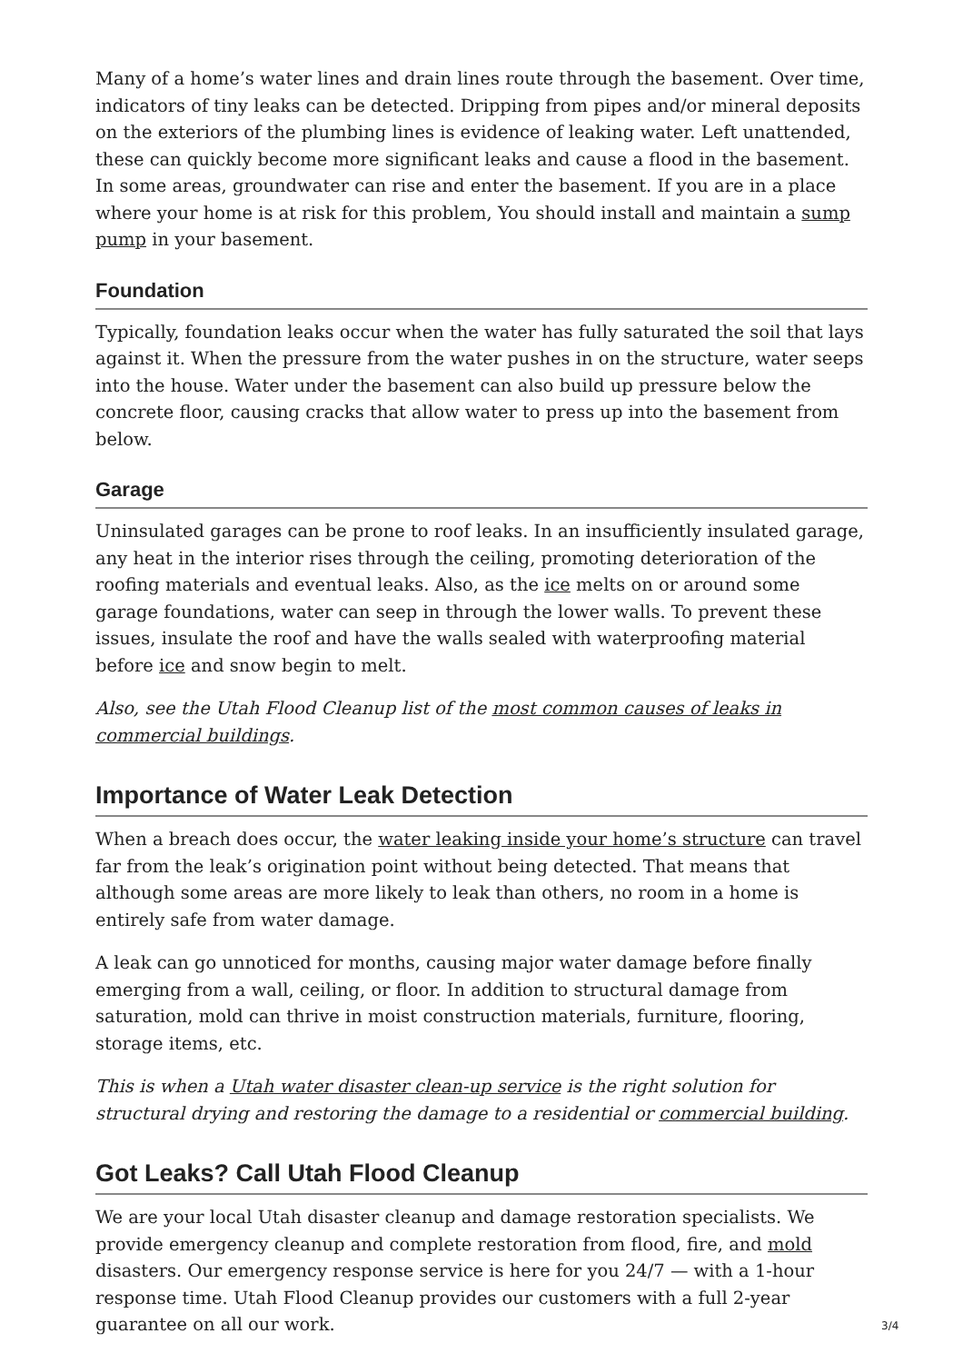Many of a home’s water lines and drain lines route through the basement. Over time, indicators of tiny leaks can be detected. Dripping from pipes and/or mineral deposits on the exteriors of the plumbing lines is evidence of leaking water. Left unattended, these can quickly become more significant leaks and cause a flood in the basement. In some areas, groundwater can rise and enter the basement. If you are in a place where your home is at risk for this problem, You should install and maintain a sump pump in your basement.
Foundation
Typically, foundation leaks occur when the water has fully saturated the soil that lays against it. When the pressure from the water pushes in on the structure, water seeps into the house. Water under the basement can also build up pressure below the concrete floor, causing cracks that allow water to press up into the basement from below.
Garage
Uninsulated garages can be prone to roof leaks. In an insufficiently insulated garage, any heat in the interior rises through the ceiling, promoting deterioration of the roofing materials and eventual leaks. Also, as the ice melts on or around some garage foundations, water can seep in through the lower walls. To prevent these issues, insulate the roof and have the walls sealed with waterproofing material before ice and snow begin to melt.
Also, see the Utah Flood Cleanup list of the most common causes of leaks in commercial buildings.
Importance of Water Leak Detection
When a breach does occur, the water leaking inside your home’s structure can travel far from the leak’s origination point without being detected. That means that although some areas are more likely to leak than others, no room in a home is entirely safe from water damage.
A leak can go unnoticed for months, causing major water damage before finally emerging from a wall, ceiling, or floor. In addition to structural damage from saturation, mold can thrive in moist construction materials, furniture, flooring, storage items, etc.
This is when a Utah water disaster clean-up service is the right solution for structural drying and restoring the damage to a residential or commercial building.
Got Leaks? Call Utah Flood Cleanup
We are your local Utah disaster cleanup and damage restoration specialists. We provide emergency cleanup and complete restoration from flood, fire, and mold disasters. Our emergency response service is here for you 24/7 — with a 1-hour response time. Utah Flood Cleanup provides our customers with a full 2-year guarantee on all our work.
3/4